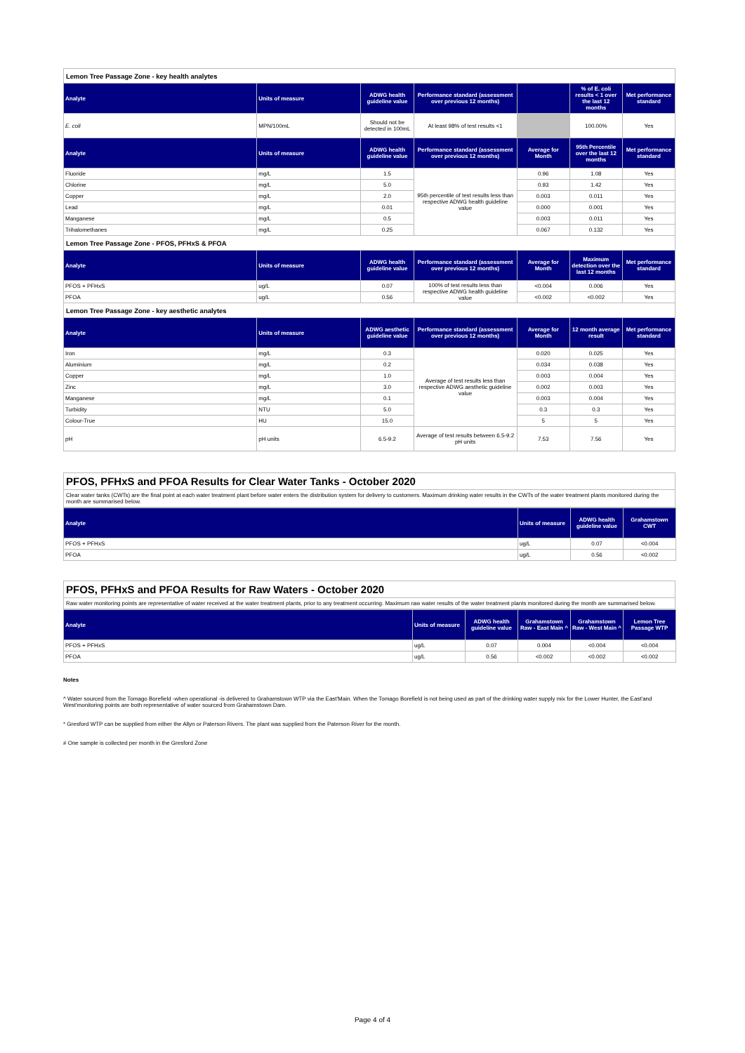| Lemon Tree Passage Zone - key health analytes | | | | | | |
| Analyte | Units of measure | ADWG health guideline value | Performance standard (assessment over previous 12 months) | | % of E. coli results < 1 over the last 12 months | Met performance standard |
| E. coli | MPN/100mL | Should not be detected in 100mL | At least 98% of test results <1 | | 100.00% | Yes |
| Analyte | Units of measure | ADWG health guideline value | Performance standard (assessment over previous 12 months) | Average for Month | 95th Percentile over the last 12 months | Met performance standard |
| Fluoride | mg/L | 1.5 | 95th percentile of test results less than respective ADWG health guideline value | 0.96 | 1.08 | Yes |
| Chlorine | mg/L | 5.0 | | 0.93 | 1.42 | Yes |
| Copper | mg/L | 2.0 | | 0.003 | 0.011 | Yes |
| Lead | mg/L | 0.01 | | 0.000 | 0.001 | Yes |
| Manganese | mg/L | 0.5 | | 0.003 | 0.011 | Yes |
| Trihalomethanes | mg/L | 0.25 | | 0.067 | 0.132 | Yes |
| Lemon Tree Passage Zone - PFOS, PFHxS & PFOA | | | | | | |
| Analyte | Units of measure | ADWG health guideline value | Performance standard (assessment over previous 12 months) | Average for Month | Maximum detection over the last 12 months | Met performance standard |
| PFOS + PFHxS | ug/L | 0.07 | 100% of test results less than respective ADWG health guideline value | <0.004 | 0.006 | Yes |
| PFOA | ug/L | 0.56 | | <0.002 | <0.002 | Yes |
| Lemon Tree Passage Zone - key aesthetic analytes | | | | | | |
| Analyte | Units of measure | ADWG aesthetic guideline value | Performance standard (assessment over previous 12 months) | Average for Month | 12 month average result | Met performance standard |
| Iron | mg/L | 0.3 | Average of test results less than respective ADWG aesthetic guideline value | 0.020 | 0.025 | Yes |
| Aluminium | mg/L | 0.2 | | 0.034 | 0.038 | Yes |
| Copper | mg/L | 1.0 | | 0.003 | 0.004 | Yes |
| Zinc | mg/L | 3.0 | | 0.002 | 0.003 | Yes |
| Manganese | mg/L | 0.1 | | 0.003 | 0.004 | Yes |
| Turbidity | NTU | 5.0 | | 0.3 | 0.3 | Yes |
| Colour-True | HU | 15.0 | | 5 | 5 | Yes |
| pH | pH units | 6.5-9.2 | Average of test results between 6.5-9.2 pH units | 7.53 | 7.56 | Yes |
PFOS, PFHxS and PFOA Results for Clear Water Tanks - October 2020
Clear water tanks (CWTs) are the final point at each water treatment plant before water enters the distribution system for delivery to customers. Maximum drinking water results in the CWTs of the water treatment plants monitored during the month are summarised below.
| Analyte | Units of measure | ADWG health guideline value | Grahamstown CWT |
| --- | --- | --- | --- |
| PFOS + PFHxS | ug/L | 0.07 | <0.004 |
| PFOA | ug/L | 0.56 | <0.002 |
PFOS, PFHxS and PFOA Results for Raw Waters - October 2020
Raw water monitoring points are representative of water received at the water treatment plants, prior to any treatment occurring. Maximum raw water results of the water treatment plants monitored during the month are summarised below.
| Analyte | Units of measure | ADWG health guideline value | Grahamstown Raw - East Main ^ | Grahamstown Raw - West Main ^ | Lemon Tree Passage WTP |
| --- | --- | --- | --- | --- | --- |
| PFOS + PFHxS | ug/L | 0.07 | 0.004 | <0.004 | <0.004 |
| PFOA | ug/L | 0.56 | <0.002 | <0.002 | <0.002 |
Notes
^ Water sourced from the Tomago Borefield -when operational -is delivered to Grahamstown WTP via the East'Main. When the Tomago Borefield is not being used as part of the drinking water supply mix for the Lower Hunter, the East'and West'monitoring points are both representative of water sourced from Grahamstown Dam.
* Gresford WTP can be supplied from either the Allyn or Paterson Rivers. The plant was supplied from the Paterson River for the month.
# One sample is collected per month in the Gresford Zone
Page 4 of 4